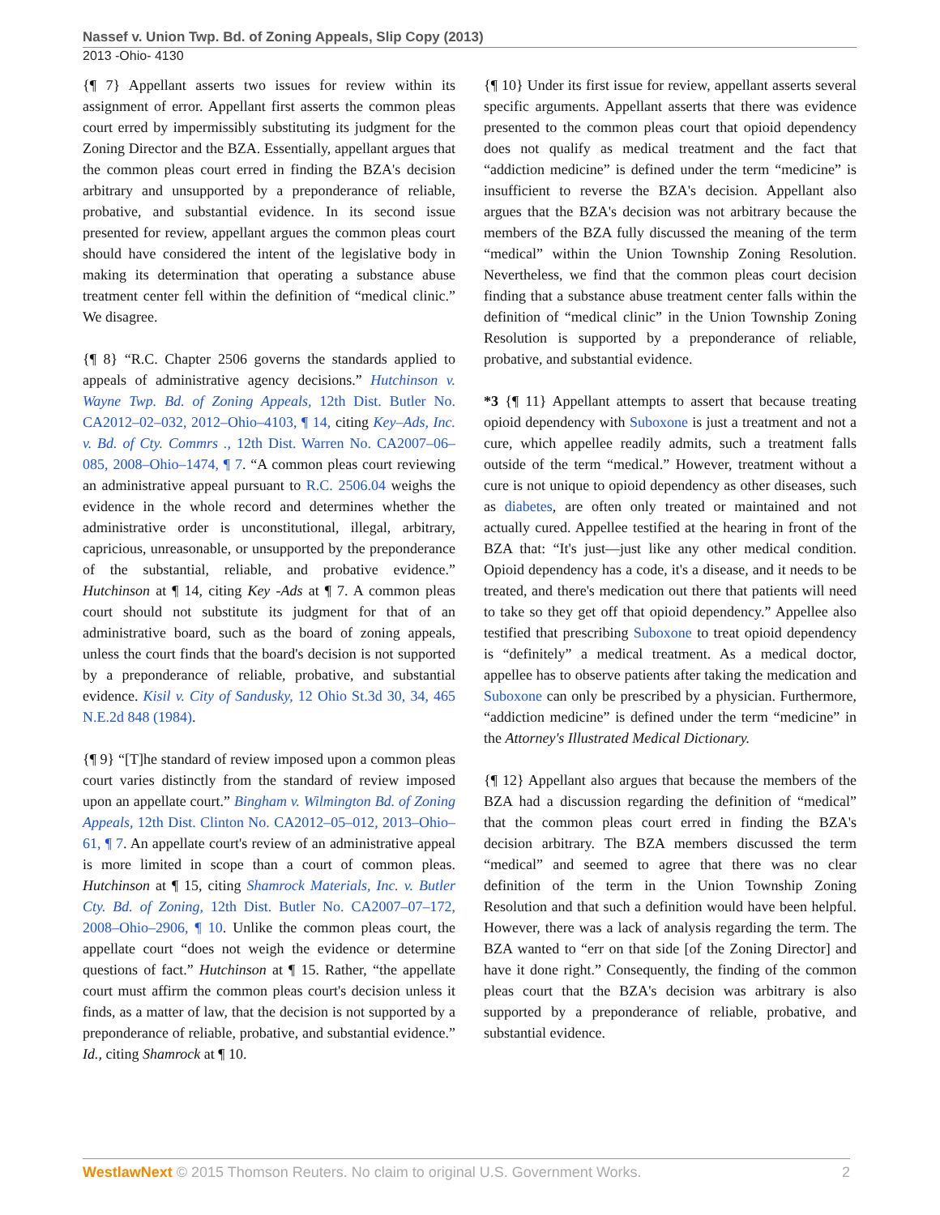Nassef v. Union Twp. Bd. of Zoning Appeals, Slip Copy (2013)
2013 -Ohio- 4130
{¶ 7} Appellant asserts two issues for review within its assignment of error. Appellant first asserts the common pleas court erred by impermissibly substituting its judgment for the Zoning Director and the BZA. Essentially, appellant argues that the common pleas court erred in finding the BZA's decision arbitrary and unsupported by a preponderance of reliable, probative, and substantial evidence. In its second issue presented for review, appellant argues the common pleas court should have considered the intent of the legislative body in making its determination that operating a substance abuse treatment center fell within the definition of “medical clinic.” We disagree.
{¶ 8} “R.C. Chapter 2506 governs the standards applied to appeals of administrative agency decisions.” Hutchinson v. Wayne Twp. Bd. of Zoning Appeals, 12th Dist. Butler No. CA2012–02–032, 2012–Ohio–4103, ¶ 14, citing Key–Ads, Inc. v. Bd. of Cty. Commrs ., 12th Dist. Warren No. CA2007–06–085, 2008–Ohio–1474, ¶ 7. “A common pleas court reviewing an administrative appeal pursuant to R.C. 2506.04 weighs the evidence in the whole record and determines whether the administrative order is unconstitutional, illegal, arbitrary, capricious, unreasonable, or unsupported by the preponderance of the substantial, reliable, and probative evidence.” Hutchinson at ¶ 14, citing Key -Ads at ¶ 7. A common pleas court should not substitute its judgment for that of an administrative board, such as the board of zoning appeals, unless the court finds that the board's decision is not supported by a preponderance of reliable, probative, and substantial evidence. Kisil v. City of Sandusky, 12 Ohio St.3d 30, 34, 465 N.E.2d 848 (1984).
{¶ 9} “[T]he standard of review imposed upon a common pleas court varies distinctly from the standard of review imposed upon an appellate court.” Bingham v. Wilmington Bd. of Zoning Appeals, 12th Dist. Clinton No. CA2012–05–012, 2013–Ohio–61, ¶ 7. An appellate court's review of an administrative appeal is more limited in scope than a court of common pleas. Hutchinson at ¶ 15, citing Shamrock Materials, Inc. v. Butler Cty. Bd. of Zoning, 12th Dist. Butler No. CA2007–07–172, 2008–Ohio–2906, ¶ 10. Unlike the common pleas court, the appellate court “does not weigh the evidence or determine questions of fact.” Hutchinson at ¶ 15. Rather, “the appellate court must affirm the common pleas court's decision unless it finds, as a matter of law, that the decision is not supported by a preponderance of reliable, probative, and substantial evidence.” Id., citing Shamrock at ¶ 10.
{¶ 10} Under its first issue for review, appellant asserts several specific arguments. Appellant asserts that there was evidence presented to the common pleas court that opioid dependency does not qualify as medical treatment and the fact that “addiction medicine” is defined under the term “medicine” is insufficient to reverse the BZA's decision. Appellant also argues that the BZA's decision was not arbitrary because the members of the BZA fully discussed the meaning of the term “medical” within the Union Township Zoning Resolution. Nevertheless, we find that the common pleas court decision finding that a substance abuse treatment center falls within the definition of “medical clinic” in the Union Township Zoning Resolution is supported by a preponderance of reliable, probative, and substantial evidence.
*3 {¶ 11} Appellant attempts to assert that because treating opioid dependency with Suboxone is just a treatment and not a cure, which appellee readily admits, such a treatment falls outside of the term “medical.” However, treatment without a cure is not unique to opioid dependency as other diseases, such as diabetes, are often only treated or maintained and not actually cured. Appellee testified at the hearing in front of the BZA that: “It's just—just like any other medical condition. Opioid dependency has a code, it's a disease, and it needs to be treated, and there's medication out there that patients will need to take so they get off that opioid dependency.” Appellee also testified that prescribing Suboxone to treat opioid dependency is “definitely” a medical treatment. As a medical doctor, appellee has to observe patients after taking the medication and Suboxone can only be prescribed by a physician. Furthermore, “addiction medicine” is defined under the term “medicine” in the Attorney's Illustrated Medical Dictionary.
{¶ 12} Appellant also argues that because the members of the BZA had a discussion regarding the definition of “medical” that the common pleas court erred in finding the BZA's decision arbitrary. The BZA members discussed the term “medical” and seemed to agree that there was no clear definition of the term in the Union Township Zoning Resolution and that such a definition would have been helpful. However, there was a lack of analysis regarding the term. The BZA wanted to “err on that side [of the Zoning Director] and have it done right.” Consequently, the finding of the common pleas court that the BZA's decision was arbitrary is also supported by a preponderance of reliable, probative, and substantial evidence.
WestlawNext © 2015 Thomson Reuters. No claim to original U.S. Government Works. 2